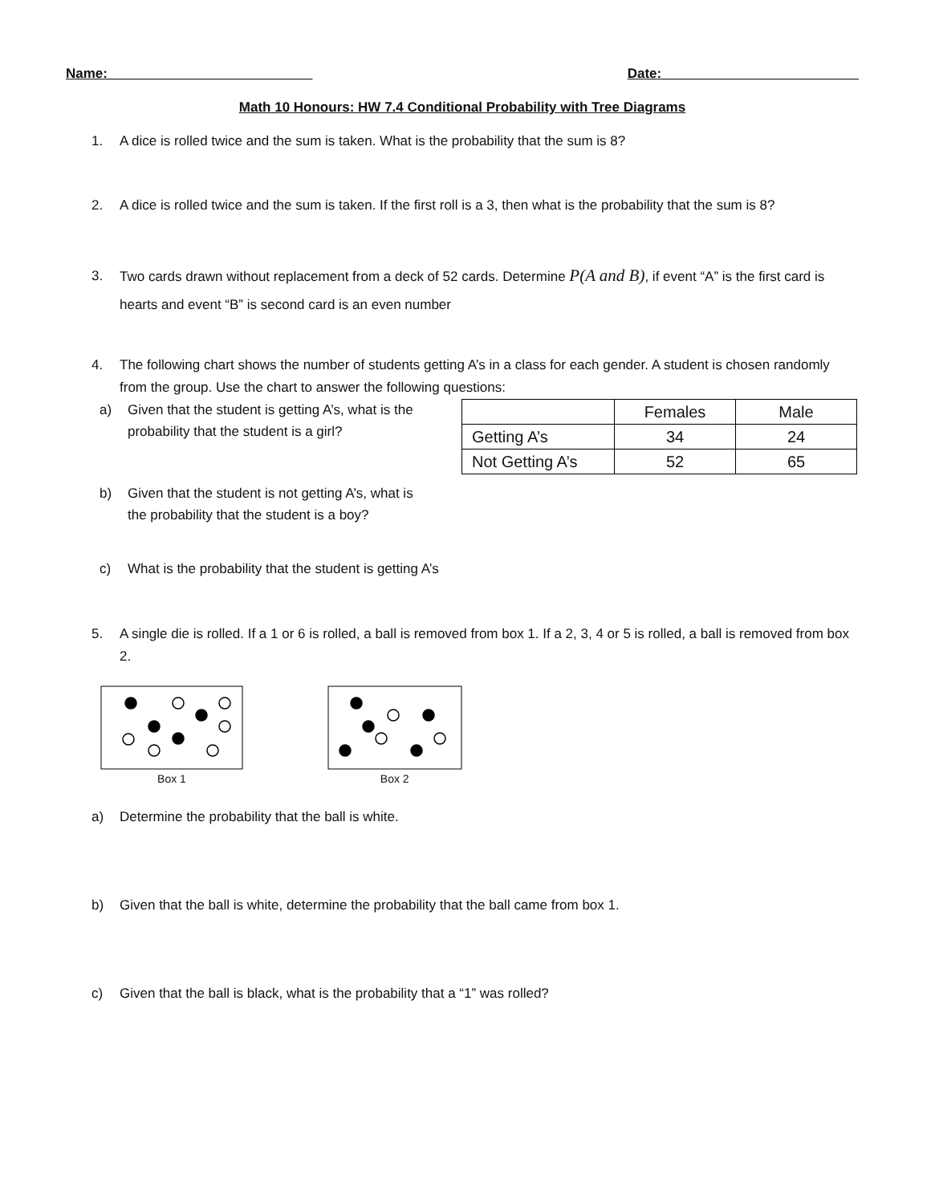Name:___________________________ Date:__________________________
Math 10 Honours: HW 7.4 Conditional Probability with Tree Diagrams
1. A dice is rolled twice and the sum is taken. What is the probability that the sum is 8?
2. A dice is rolled twice and the sum is taken. If the first roll is a 3, then what is the probability that the sum is 8?
3. Two cards drawn without replacement from a deck of 52 cards. Determine P(A and B), if event “A” is the first card is hearts and event “B” is second card is an even number
4. The following chart shows the number of students getting A’s in a class for each gender. A student is chosen randomly from the group. Use the chart to answer the following questions:
a) Given that the student is getting A’s, what is the probability that the student is a girl?
b) Given that the student is not getting A’s, what is the probability that the student is a boy?
| | Females | Male |
| Getting A’s | 34 | 24 |
| Not Getting A’s | 52 | 65 |
c) What is the probability that the student is getting A’s
5. A single die is rolled. If a 1 or 6 is rolled, a ball is removed from box 1. If a 2, 3, 4 or 5 is rolled, a ball is removed from box 2.
Box 1 Box 2
a) Determine the probability that the ball is white.
b) Given that the ball is white, determine the probability that the ball came from box 1.
c) Given that the ball is black, what is the probability that a “1” was rolled?